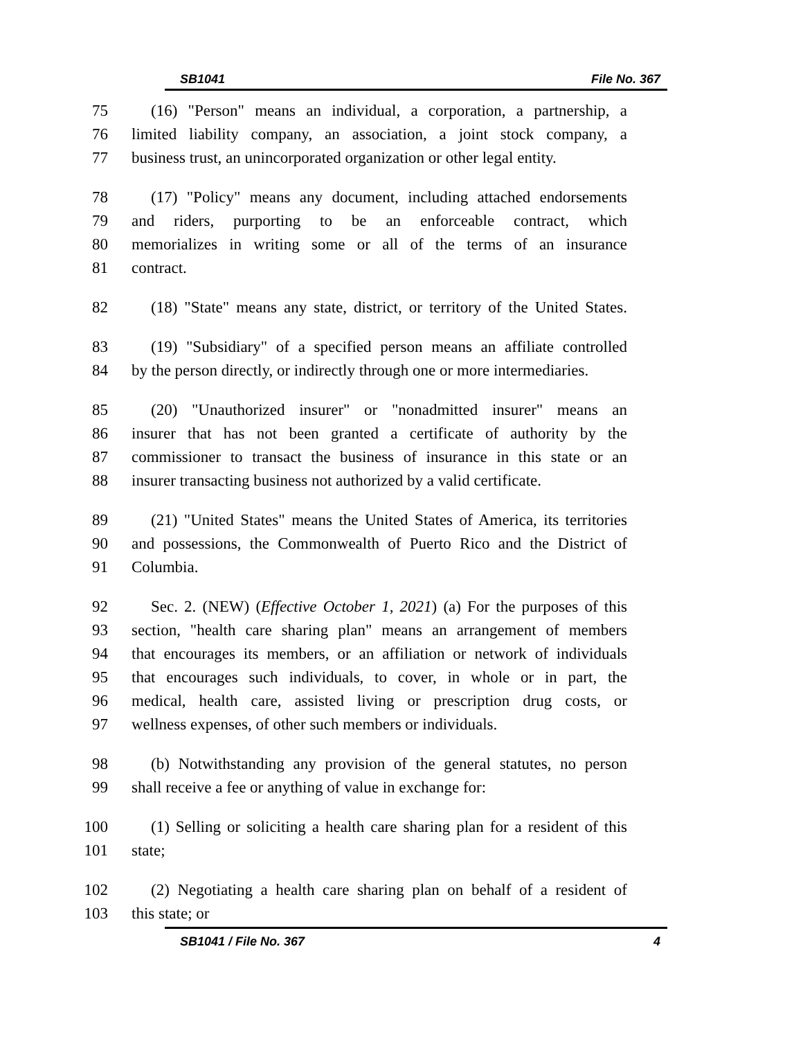SB1041 File No. 367
75 (16) "Person" means an individual, a corporation, a partnership, a
76 limited liability company, an association, a joint stock company, a
77 business trust, an unincorporated organization or other legal entity.
78 (17) "Policy" means any document, including attached endorsements
79 and riders, purporting to be an enforceable contract, which
80 memorializes in writing some or all of the terms of an insurance
81 contract.
82 (18) "State" means any state, district, or territory of the United States.
83 (19) "Subsidiary" of a specified person means an affiliate controlled
84 by the person directly, or indirectly through one or more intermediaries.
85 (20) "Unauthorized insurer" or "nonadmitted insurer" means an
86 insurer that has not been granted a certificate of authority by the
87 commissioner to transact the business of insurance in this state or an
88 insurer transacting business not authorized by a valid certificate.
89 (21) "United States" means the United States of America, its territories
90 and possessions, the Commonwealth of Puerto Rico and the District of
91 Columbia.
92 Sec. 2. (NEW) (Effective October 1, 2021) (a) For the purposes of this
93 section, "health care sharing plan" means an arrangement of members
94 that encourages its members, or an affiliation or network of individuals
95 that encourages such individuals, to cover, in whole or in part, the
96 medical, health care, assisted living or prescription drug costs, or
97 wellness expenses, of other such members or individuals.
98 (b) Notwithstanding any provision of the general statutes, no person
99 shall receive a fee or anything of value in exchange for:
100 (1) Selling or soliciting a health care sharing plan for a resident of this
101 state;
102 (2) Negotiating a health care sharing plan on behalf of a resident of
103 this state; or
SB1041 / File No. 367 4